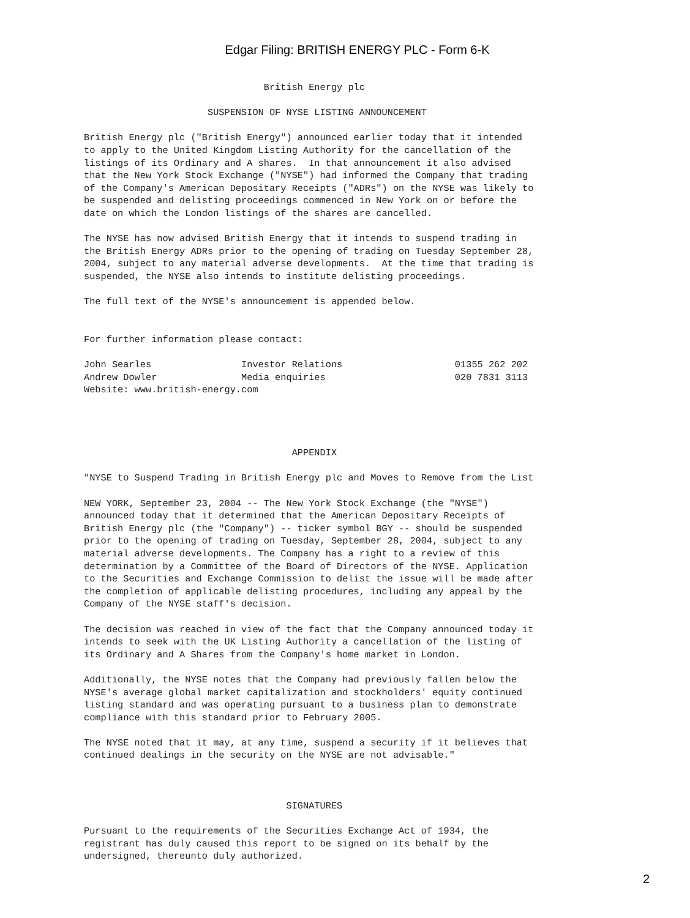Edgar Filing: BRITISH ENERGY PLC - Form 6-K
                                British Energy plc

                      SUSPENSION OF NYSE LISTING ANNOUNCEMENT

British Energy plc ("British Energy") announced earlier today that it intended
to apply to the United Kingdom Listing Authority for the cancellation of the
listings of its Ordinary and A shares.  In that announcement it also advised
that the New York Stock Exchange ("NYSE") had informed the Company that trading
of the Company's American Depositary Receipts ("ADRs") on the NYSE was likely to
be suspended and delisting proceedings commenced in New York on or before the
date on which the London listings of the shares are cancelled.

The NYSE has now advised British Energy that it intends to suspend trading in
the British Energy ADRs prior to the opening of trading on Tuesday September 28,
2004, subject to any material adverse developments.  At the time that trading is
suspended, the NYSE also intends to institute delisting proceedings.

The full text of the NYSE's announcement is appended below.


For further information please contact:

John Searles                Investor Relations                    01355 262 202
Andrew Dowler               Media enquiries                       020 7831 3113
Website: www.british-energy.com




                                     APPENDIX

"NYSE to Suspend Trading in British Energy plc and Moves to Remove from the List

NEW YORK, September 23, 2004 -- The New York Stock Exchange (the "NYSE")
announced today that it determined that the American Depositary Receipts of
British Energy plc (the "Company") -- ticker symbol BGY -- should be suspended
prior to the opening of trading on Tuesday, September 28, 2004, subject to any
material adverse developments. The Company has a right to a review of this
determination by a Committee of the Board of Directors of the NYSE. Application
to the Securities and Exchange Commission to delist the issue will be made after
the completion of applicable delisting procedures, including any appeal by the
Company of the NYSE staff's decision.

The decision was reached in view of the fact that the Company announced today it
intends to seek with the UK Listing Authority a cancellation of the listing of
its Ordinary and A Shares from the Company's home market in London.

Additionally, the NYSE notes that the Company had previously fallen below the
NYSE's average global market capitalization and stockholders' equity continued
listing standard and was operating pursuant to a business plan to demonstrate
compliance with this standard prior to February 2005.

The NYSE noted that it may, at any time, suspend a security if it believes that
continued dealings in the security on the NYSE are not advisable."



                                    SIGNATURES

Pursuant to the requirements of the Securities Exchange Act of 1934, the
registrant has duly caused this report to be signed on its behalf by the
undersigned, thereunto duly authorized.
2